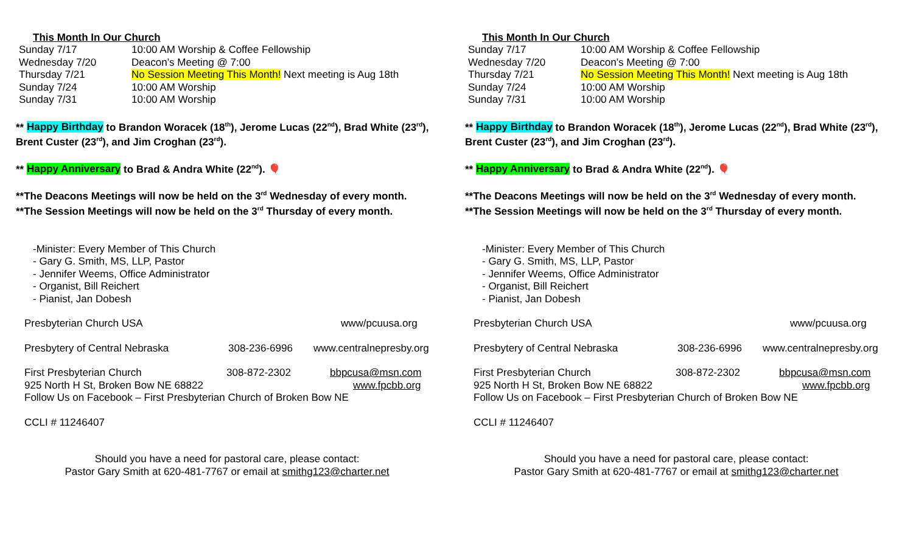This Month In Our Church
| Sunday 7/17 | 10:00 AM Worship & Coffee Fellowship |
| Wednesday 7/20 | Deacon’s Meeting @ 7:00 |
| Thursday 7/21 | No Session Meeting This Month! Next meeting is Aug 18th |
| Sunday 7/24 | 10:00 AM Worship |
| Sunday 7/31 | 10:00 AM Worship |
** Happy Birthday to Brandon Woracek (18<sup>th</sup>), Jerome Lucas (22<sup>nd</sup>), Brad White (23<sup>rd</sup>), Brent Custer (23<sup>rd</sup>), and Jim Croghan (23<sup>rd</sup>).
** Happy Anniversary to Brad & Andra White (22<sup>nd</sup>). 🎈
**The Deacons Meetings will now be held on the 3<sup>rd</sup> Wednesday of every month.
**The Session Meetings will now be held on the 3<sup>rd</sup> Thursday of every month.
-Minister: Every Member of This Church
- Gary G. Smith, MS, LLP, Pastor
- Jennifer Weems, Office Administrator
- Organist, Bill Reichert
- Pianist, Jan Dobesh
Presbyterian Church USA www/pcuusa.org
Presbytery of Central Nebraska 308-236-6996 www.centralnepresby.org
First Presbyterian Church 308-872-2302 bbpcusa@msn.com
925 North H St, Broken Bow NE 68822 www.fpcbb.org
Follow Us on Facebook – First Presbyterian Church of Broken Bow NE
CCLI # 11246407
Should you have a need for pastoral care, please contact:
Pastor Gary Smith at 620-481-7767 or email at smithg123@charter.net
This Month In Our Church
| Sunday 7/17 | 10:00 AM Worship & Coffee Fellowship |
| Wednesday 7/20 | Deacon’s Meeting @ 7:00 |
| Thursday 7/21 | No Session Meeting This Month! Next meeting is Aug 18th |
| Sunday 7/24 | 10:00 AM Worship |
| Sunday 7/31 | 10:00 AM Worship |
** Happy Birthday to Brandon Woracek (18<sup>th</sup>), Jerome Lucas (22<sup>nd</sup>), Brad White (23<sup>rd</sup>), Brent Custer (23<sup>rd</sup>), and Jim Croghan (23<sup>rd</sup>).
** Happy Anniversary to Brad & Andra White (22<sup>nd</sup>). 🎈
**The Deacons Meetings will now be held on the 3<sup>rd</sup> Wednesday of every month.
**The Session Meetings will now be held on the 3<sup>rd</sup> Thursday of every month.
-Minister: Every Member of This Church
- Gary G. Smith, MS, LLP, Pastor
- Jennifer Weems, Office Administrator
- Organist, Bill Reichert
- Pianist, Jan Dobesh
Presbyterian Church USA www/pcuusa.org
Presbytery of Central Nebraska 308-236-6996 www.centralnepresby.org
First Presbyterian Church 308-872-2302 bbpcusa@msn.com
925 North H St, Broken Bow NE 68822 www.fpcbb.org
Follow Us on Facebook – First Presbyterian Church of Broken Bow NE
CCLI # 11246407
Should you have a need for pastoral care, please contact:
Pastor Gary Smith at 620-481-7767 or email at smithg123@charter.net